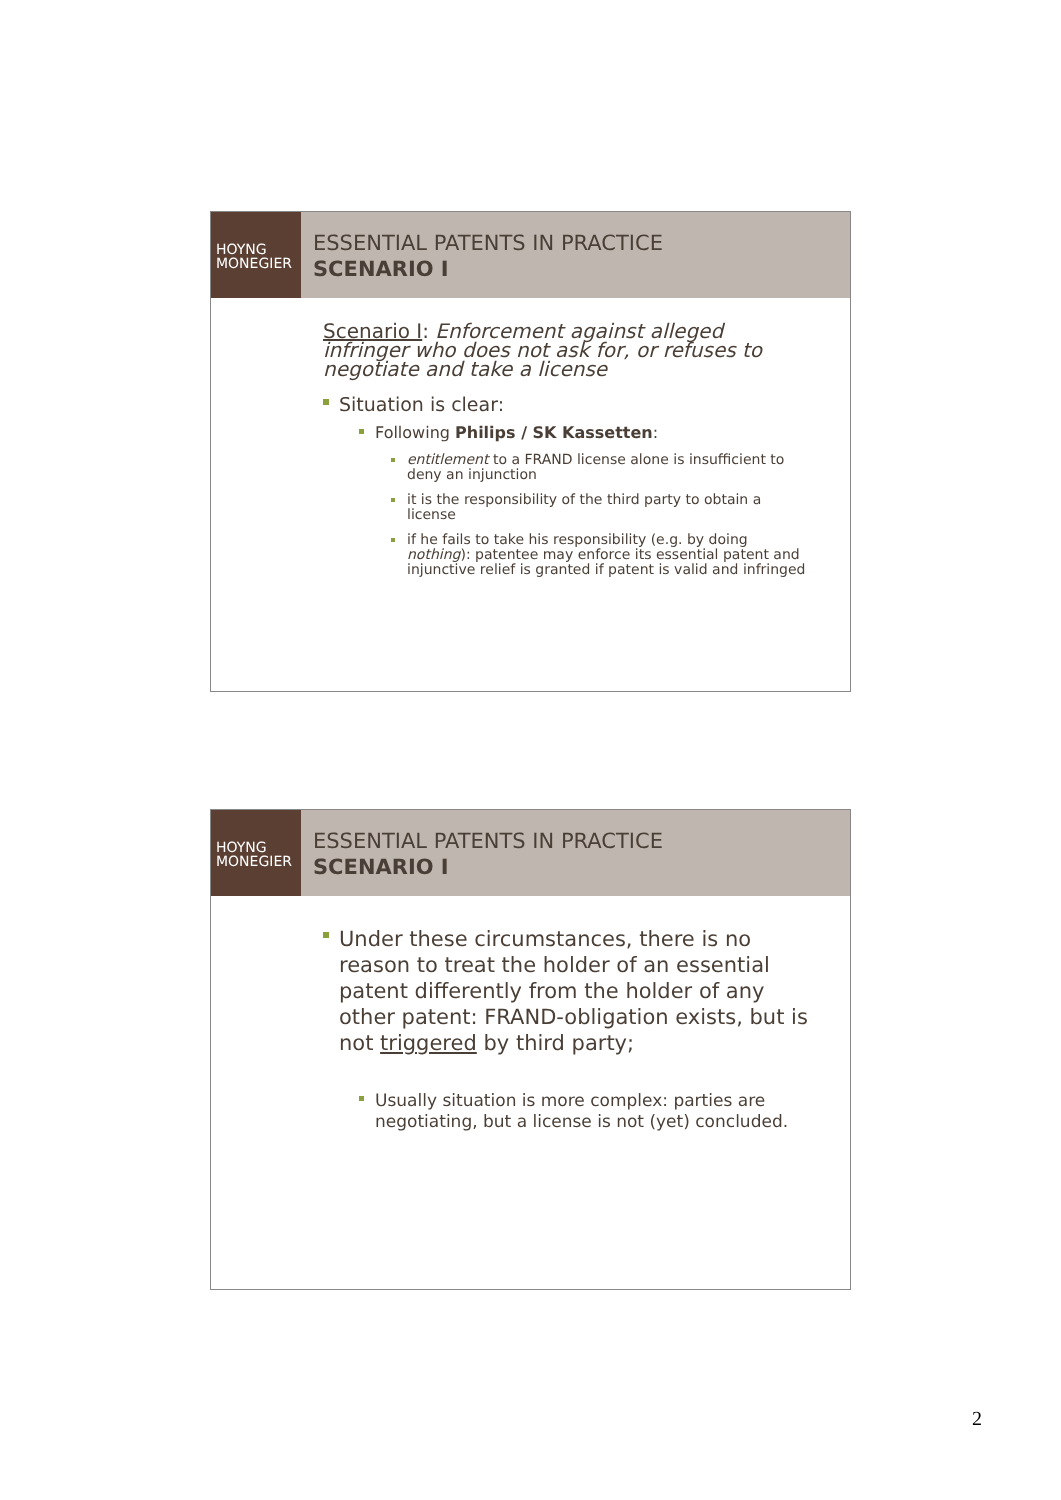HOYNG
MONEGIER
ESSENTIAL PATENTS IN PRACTICE
SCENARIO I
Scenario I: Enforcement against alleged infringer who does not ask for, or refuses to negotiate and take a license
Situation is clear:
Following Philips / SK Kassetten:
entitlement to a FRAND license alone is insufficient to deny an injunction
it is the responsibility of the third party to obtain a license
if he fails to take his responsibility (e.g. by doing nothing): patentee may enforce its essential patent and injunctive relief is granted if patent is valid and infringed
HOYNG
MONEGIER
ESSENTIAL PATENTS IN PRACTICE
SCENARIO I
Under these circumstances, there is no reason to treat the holder of an essential patent differently from the holder of any other patent: FRAND-obligation exists, but is not triggered by third party;
Usually situation is more complex: parties are negotiating, but a license is not (yet) concluded.
2